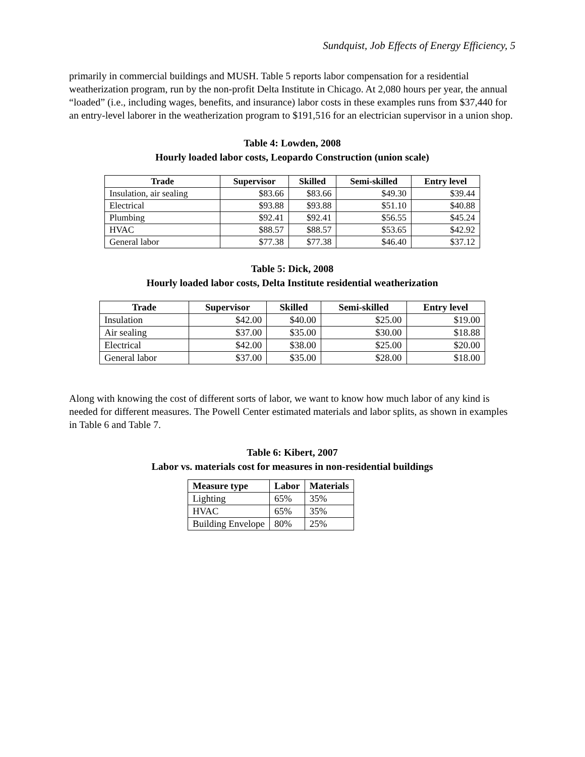Sundquist, Job Effects of Energy Efficiency, 5
primarily in commercial buildings and MUSH. Table 5 reports labor compensation for a residential weatherization program, run by the non-profit Delta Institute in Chicago. At 2,080 hours per year, the annual “loaded” (i.e., including wages, benefits, and insurance) labor costs in these examples runs from $37,440 for an entry-level laborer in the weatherization program to $191,516 for an electrician supervisor in a union shop.
Table 4: Lowden, 2008
Hourly loaded labor costs, Leopardo Construction (union scale)
| Trade | Supervisor | Skilled | Semi-skilled | Entry level |
| --- | --- | --- | --- | --- |
| Insulation, air sealing | $83.66 | $83.66 | $49.30 | $39.44 |
| Electrical | $93.88 | $93.88 | $51.10 | $40.88 |
| Plumbing | $92.41 | $92.41 | $56.55 | $45.24 |
| HVAC | $88.57 | $88.57 | $53.65 | $42.92 |
| General labor | $77.38 | $77.38 | $46.40 | $37.12 |
Table 5: Dick, 2008
Hourly loaded labor costs, Delta Institute residential weatherization
| Trade | Supervisor | Skilled | Semi-skilled | Entry level |
| --- | --- | --- | --- | --- |
| Insulation | $42.00 | $40.00 | $25.00 | $19.00 |
| Air sealing | $37.00 | $35.00 | $30.00 | $18.88 |
| Electrical | $42.00 | $38.00 | $25.00 | $20.00 |
| General labor | $37.00 | $35.00 | $28.00 | $18.00 |
Along with knowing the cost of different sorts of labor, we want to know how much labor of any kind is needed for different measures. The Powell Center estimated materials and labor splits, as shown in examples in Table 6 and Table 7.
Table 6: Kibert, 2007
Labor vs. materials cost for measures in non-residential buildings
| Measure type | Labor | Materials |
| --- | --- | --- |
| Lighting | 65% | 35% |
| HVAC | 65% | 35% |
| Building Envelope | 80% | 25% |